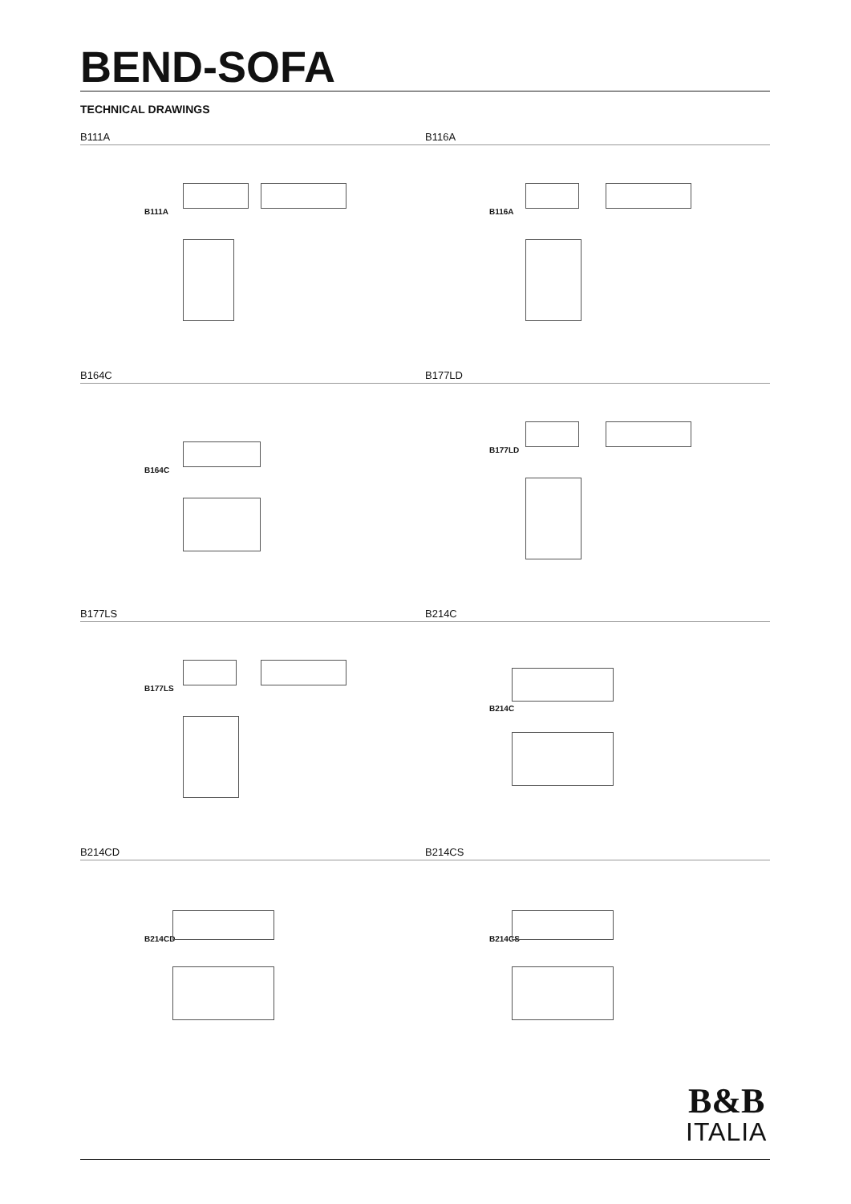BEND-SOFA
TECHNICAL DRAWINGS
B111A
B111A
B116A
B116A
B164C
B164C
B177LD
B177LD
B177LS
B177LS
B214C
B214C
B214CD
B214CD
B214CS
B214CS
B&B
ITALIA